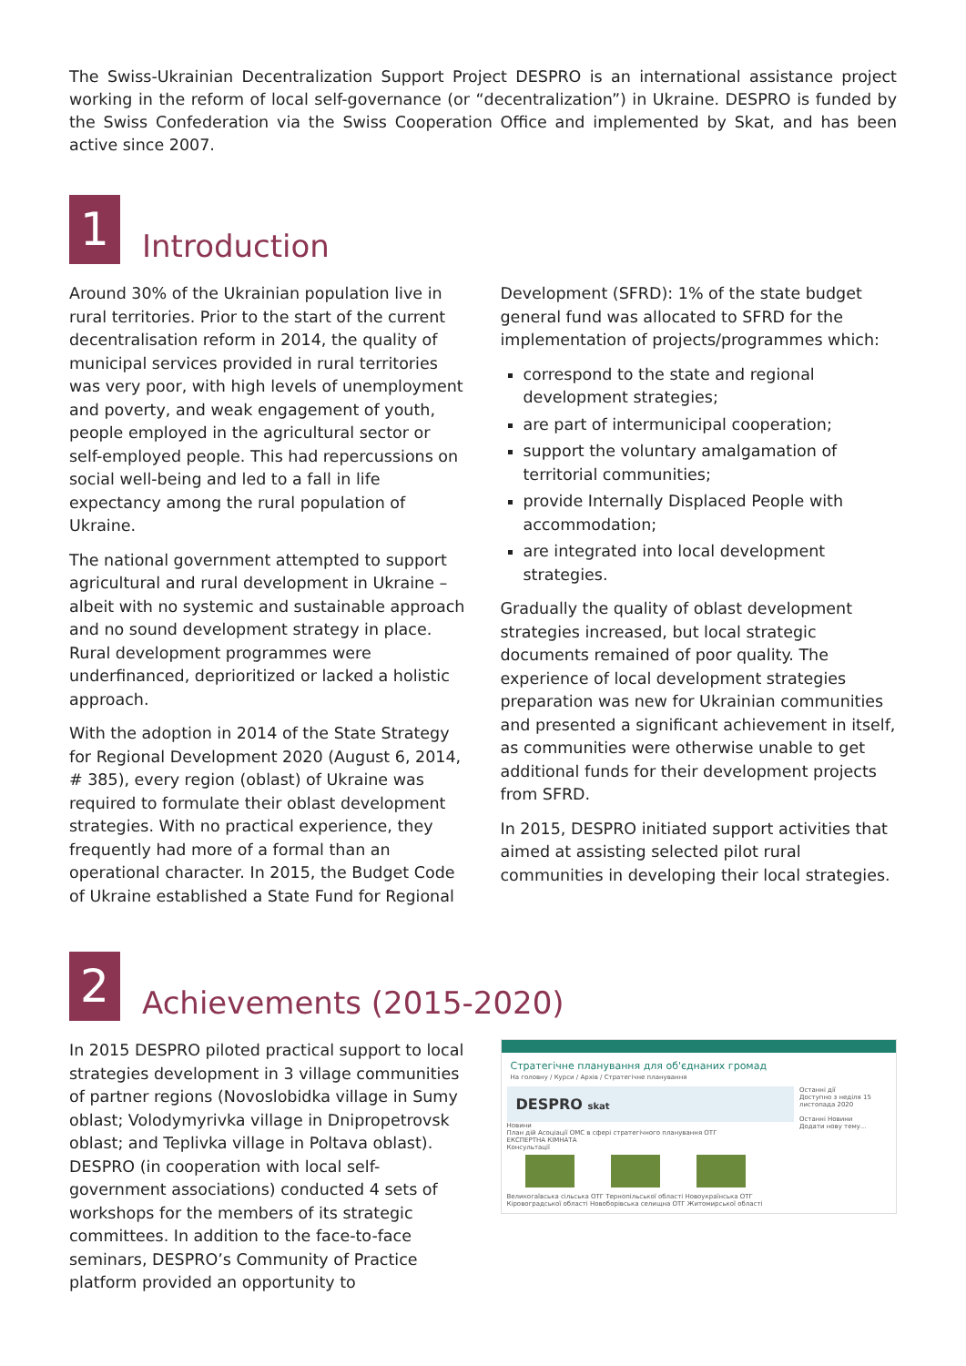The Swiss-Ukrainian Decentralization Support Project DESPRO is an international assistance project working in the reform of local self-governance (or “decentralization”) in Ukraine. DESPRO is funded by the Swiss Confederation via the Swiss Cooperation Office and implemented by Skat, and has been active since 2007.
1
Introduction
Around 30% of the Ukrainian population live in rural territories. Prior to the start of the current decentralisation reform in 2014, the quality of municipal services provided in rural territories was very poor, with high levels of unemployment and poverty, and weak engagement of youth, people employed in the agricultural sector or self-employed people. This had repercussions on social well-being and led to a fall in life expectancy among the rural population of Ukraine.
The national government attempted to support agricultural and rural development in Ukraine – albeit with no systemic and sustainable approach and no sound development strategy in place. Rural development programmes were underfinanced, deprioritized or lacked a holistic approach.
With the adoption in 2014 of the State Strategy for Regional Development 2020 (August 6, 2014, # 385), every region (oblast) of Ukraine was required to formulate their oblast development strategies. With no practical experience, they frequently had more of a formal than an operational character. In 2015, the Budget Code of Ukraine established a State Fund for Regional
Development (SFRD): 1% of the state budget general fund was allocated to SFRD for the implementation of projects/programmes which:
correspond to the state and regional development strategies;
are part of intermunicipal cooperation;
support the voluntary amalgamation of territorial communities;
provide Internally Displaced People with accommodation;
are integrated into local development strategies.
Gradually the quality of oblast development strategies increased, but local strategic documents remained of poor quality. The experience of local development strategies preparation was new for Ukrainian communities and presented a significant achievement in itself, as communities were otherwise unable to get additional funds for their development projects from SFRD.
In 2015, DESPRO initiated support activities that aimed at assisting selected pilot rural communities in developing their local strategies.
2
Achievements (2015-2020)
In 2015 DESPRO piloted practical support to local strategies development in 3 village communities of partner regions (Novoslobidka village in Sumy oblast; Volodymyrivka village in Dnipropetrovsk oblast; and Teplivka village in Poltava oblast). DESPRO (in cooperation with local self-government associations) conducted 4 sets of workshops for the members of its strategic committees. In addition to the face-to-face seminars, DESPRO’s Community of Practice platform provided an opportunity to
Стратегічне планування для об'єднаних громад
На головну / Курси / Архів / Стратегічне планування
DESPRO skat
Новини
План дій Асоціації ОМС в сфері стратегічного планування ОТГ
ЕКСПЕРТНА КІМНАТА
Консультації
Великогаївська сільська ОТГ Тернопільської області Новоукраїнська ОТГ Кіровоградської області Новоборівська селищна ОТГ Житомирської області
Останні дії
Доступно з неділя 15 листопада 2020
Останні Новини
Додати нову тему...